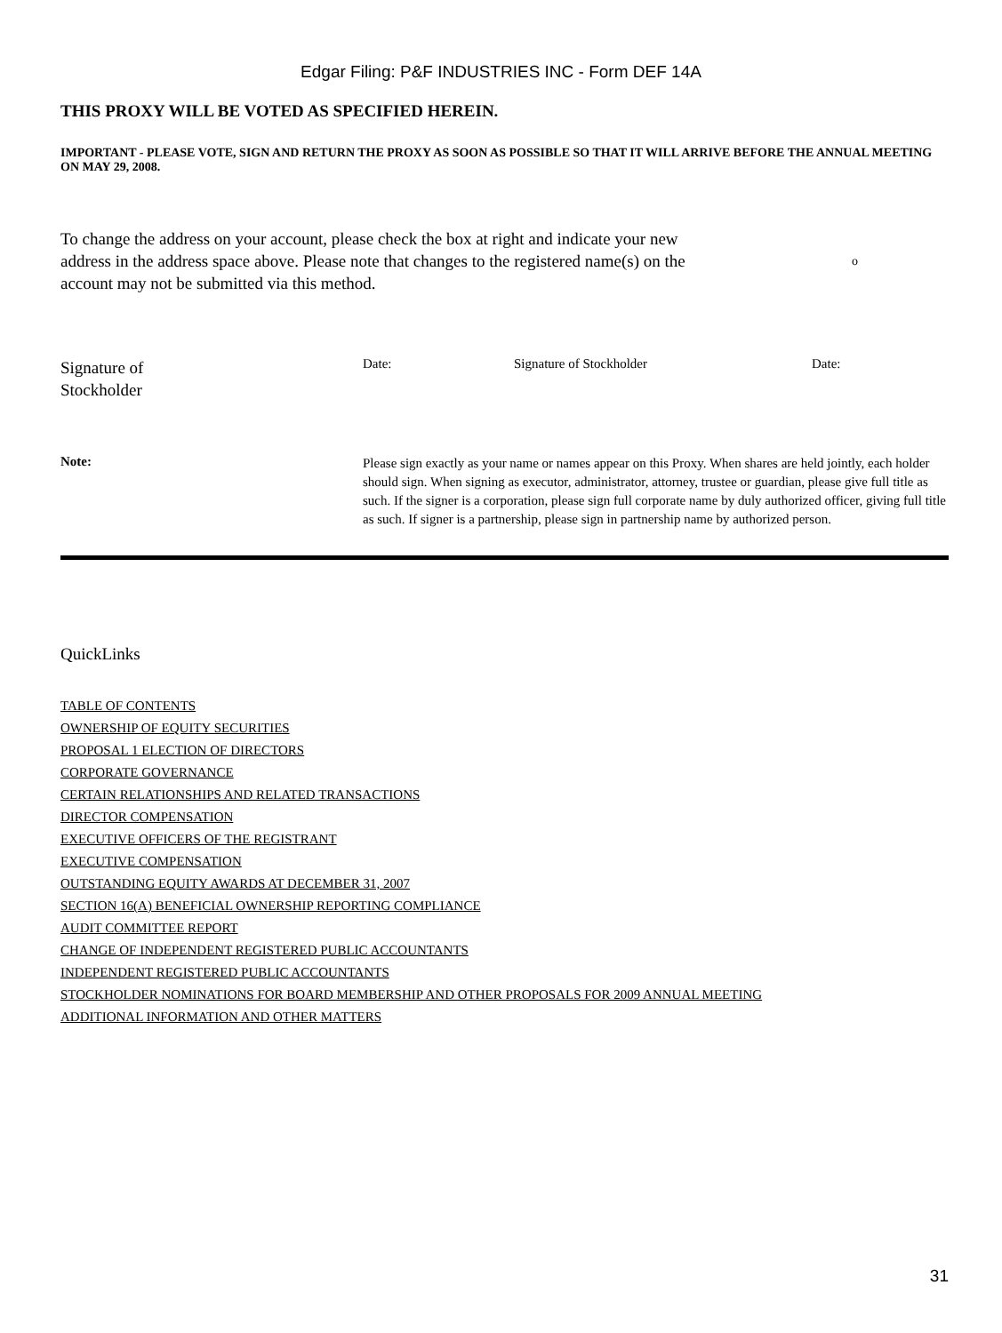Edgar Filing: P&F INDUSTRIES INC - Form DEF 14A
THIS PROXY WILL BE VOTED AS SPECIFIED HEREIN.
IMPORTANT - PLEASE VOTE, SIGN AND RETURN THE PROXY AS SOON AS POSSIBLE SO THAT IT WILL ARRIVE BEFORE THE ANNUAL MEETING ON MAY 29, 2008.
| To change the address on your account, please check the box at right and indicate your new address in the address space above. Please note that changes to the registered name(s) on the account may not be submitted via this method. | o |
| Signature of Stockholder | Date: | Signature of Stockholder | Date: |
| Note: | Please sign exactly as your name or names appear on this Proxy. When shares are held jointly, each holder should sign. When signing as executor, administrator, attorney, trustee or guardian, please give full title as such. If the signer is a corporation, please sign full corporate name by duly authorized officer, giving full title as such. If signer is a partnership, please sign in partnership name by authorized person. |
QuickLinks
TABLE OF CONTENTS
OWNERSHIP OF EQUITY SECURITIES
PROPOSAL 1 ELECTION OF DIRECTORS
CORPORATE GOVERNANCE
CERTAIN RELATIONSHIPS AND RELATED TRANSACTIONS
DIRECTOR COMPENSATION
EXECUTIVE OFFICERS OF THE REGISTRANT
EXECUTIVE COMPENSATION
OUTSTANDING EQUITY AWARDS AT DECEMBER 31, 2007
SECTION 16(A) BENEFICIAL OWNERSHIP REPORTING COMPLIANCE
AUDIT COMMITTEE REPORT
CHANGE OF INDEPENDENT REGISTERED PUBLIC ACCOUNTANTS
INDEPENDENT REGISTERED PUBLIC ACCOUNTANTS
STOCKHOLDER NOMINATIONS FOR BOARD MEMBERSHIP AND OTHER PROPOSALS FOR 2009 ANNUAL MEETING
ADDITIONAL INFORMATION AND OTHER MATTERS
31